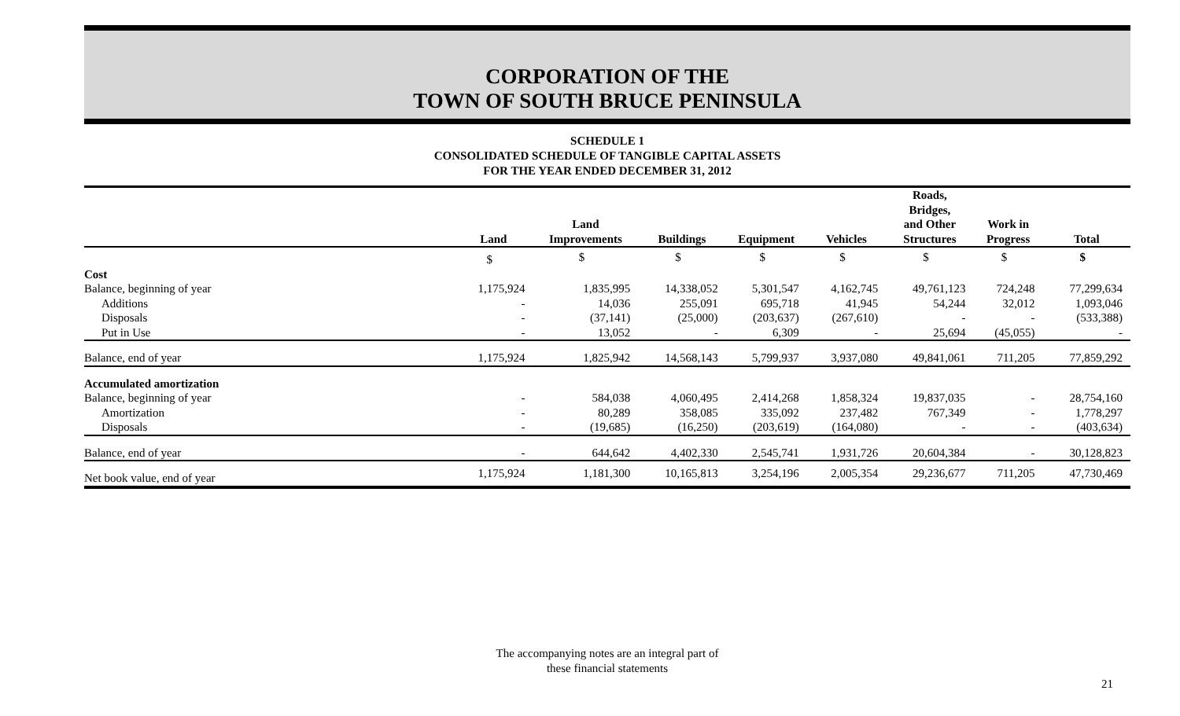CORPORATION OF THE
TOWN OF SOUTH BRUCE PENINSULA
SCHEDULE 1
CONSOLIDATED SCHEDULE OF TANGIBLE CAPITAL ASSETS
FOR THE YEAR ENDED DECEMBER 31, 2012
| | Land | Land Improvements | Buildings | Equipment | Vehicles | Roads, Bridges, and Other Structures | Work in Progress | Total |
| --- | --- | --- | --- | --- | --- | --- | --- | --- |
| | $ | $ | $ | $ | $ | $ | $ | $ |
| Cost | | | | | | | | |
| Balance, beginning of year | 1,175,924 | 1,835,995 | 14,338,052 | 5,301,547 | 4,162,745 | 49,761,123 | 724,248 | 77,299,634 |
| Additions | - | 14,036 | 255,091 | 695,718 | 41,945 | 54,244 | 32,012 | 1,093,046 |
| Disposals | - | (37,141) | (25,000) | (203,637) | (267,610) | - | - | (533,388) |
| Put in Use | - | 13,052 | - | 6,309 | - | 25,694 | (45,055) | - |
| Balance, end of year | 1,175,924 | 1,825,942 | 14,568,143 | 5,799,937 | 3,937,080 | 49,841,061 | 711,205 | 77,859,292 |
| Accumulated amortization | | | | | | | | |
| Balance, beginning of year | - | 584,038 | 4,060,495 | 2,414,268 | 1,858,324 | 19,837,035 | - | 28,754,160 |
| Amortization | - | 80,289 | 358,085 | 335,092 | 237,482 | 767,349 | - | 1,778,297 |
| Disposals | - | (19,685) | (16,250) | (203,619) | (164,080) | - | - | (403,634) |
| Balance, end of year | - | 644,642 | 4,402,330 | 2,545,741 | 1,931,726 | 20,604,384 | - | 30,128,823 |
| Net book value, end of year | 1,175,924 | 1,181,300 | 10,165,813 | 3,254,196 | 2,005,354 | 29,236,677 | 711,205 | 47,730,469 |
The accompanying notes are an integral part of
these financial statements
21